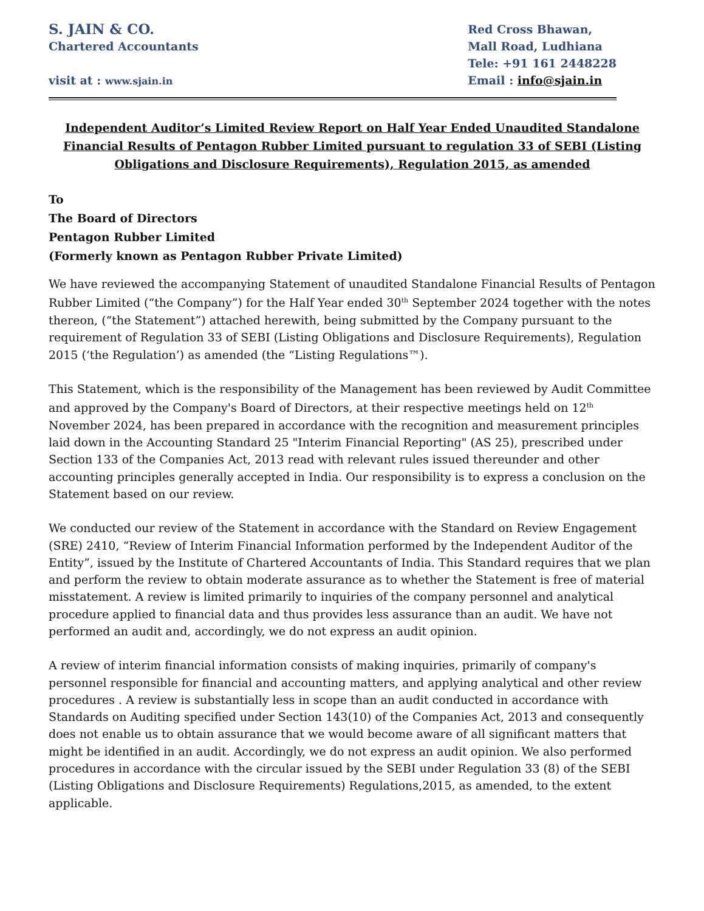S. JAIN & CO.
Chartered Accountants
visit at : www.sjain.in
Red Cross Bhawan,
Mall Road, Ludhiana
Tele: +91 161 2448228
Email : info@sjain.in
Independent Auditor’s Limited Review Report on Half Year Ended Unaudited Standalone Financial Results of Pentagon Rubber Limited pursuant to regulation 33 of SEBI (Listing Obligations and Disclosure Requirements), Regulation 2015, as amended
To
The Board of Directors
Pentagon Rubber Limited
(Formerly known as Pentagon Rubber Private Limited)
We have reviewed the accompanying Statement of unaudited Standalone Financial Results of Pentagon Rubber Limited (“the Company”) for the Half Year ended 30<sup>th</sup> September 2024 together with the notes thereon, (“the Statement”) attached herewith, being submitted by the Company pursuant to the requirement of Regulation 33 of SEBI (Listing Obligations and Disclosure Requirements), Regulation 2015 (‘the Regulation’) as amended (the “Listing Regulations™).
This Statement, which is the responsibility of the Management has been reviewed by Audit Committee and approved by the Company's Board of Directors, at their respective meetings held on 12<sup>th</sup> November 2024, has been prepared in accordance with the recognition and measurement principles laid down in the Accounting Standard 25 "Interim Financial Reporting" (AS 25), prescribed under Section 133 of the Companies Act, 2013 read with relevant rules issued thereunder and other accounting principles generally accepted in India. Our responsibility is to express a conclusion on the Statement based on our review.
We conducted our review of the Statement in accordance with the Standard on Review Engagement (SRE) 2410, “Review of Interim Financial Information performed by the Independent Auditor of the Entity”, issued by the Institute of Chartered Accountants of India. This Standard requires that we plan and perform the review to obtain moderate assurance as to whether the Statement is free of material misstatement. A review is limited primarily to inquiries of the company personnel and analytical procedure applied to financial data and thus provides less assurance than an audit. We have not performed an audit and, accordingly, we do not express an audit opinion.
A review of interim financial information consists of making inquiries, primarily of company's personnel responsible for financial and accounting matters, and applying analytical and other review procedures . A review is substantially less in scope than an audit conducted in accordance with Standards on Auditing specified under Section 143(10) of the Companies Act, 2013 and consequently does not enable us to obtain assurance that we would become aware of all significant matters that might be identified in an audit. Accordingly, we do not express an audit opinion. We also performed procedures in accordance with the circular issued by the SEBI under Regulation 33 (8) of the SEBI (Listing Obligations and Disclosure Requirements) Regulations,2015, as amended, to the extent applicable.